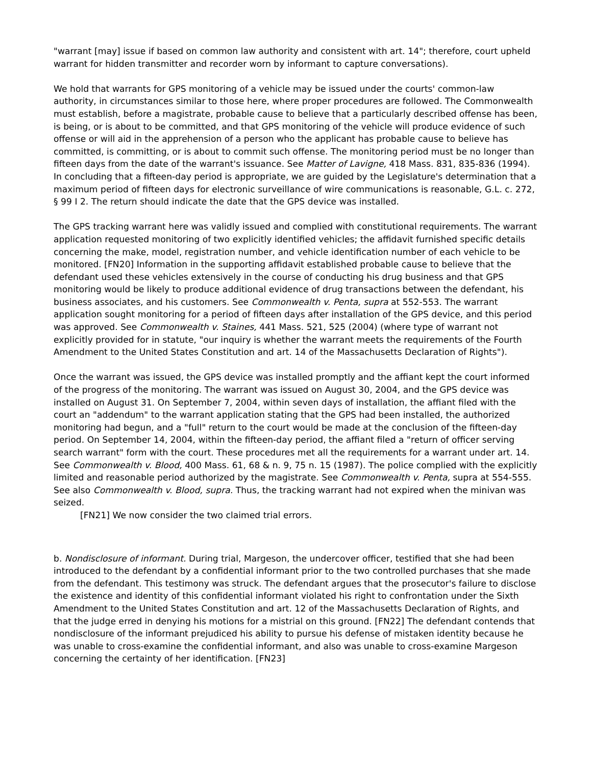"warrant [may] issue if based on common law authority and consistent with art. 14"; therefore, court upheld warrant for hidden transmitter and recorder worn by informant to capture conversations).
We hold that warrants for GPS monitoring of a vehicle may be issued under the courts' common-law authority, in circumstances similar to those here, where proper procedures are followed. The Commonwealth must establish, before a magistrate, probable cause to believe that a particularly described offense has been, is being, or is about to be committed, and that GPS monitoring of the vehicle will produce evidence of such offense or will aid in the apprehension of a person who the applicant has probable cause to believe has committed, is committing, or is about to commit such offense. The monitoring period must be no longer than fifteen days from the date of the warrant's issuance. See Matter of Lavigne, 418 Mass. 831, 835-836 (1994). In concluding that a fifteen-day period is appropriate, we are guided by the Legislature's determination that a maximum period of fifteen days for electronic surveillance of wire communications is reasonable, G.L. c. 272, § 99 I 2. The return should indicate the date that the GPS device was installed.
The GPS tracking warrant here was validly issued and complied with constitutional requirements. The warrant application requested monitoring of two explicitly identified vehicles; the affidavit furnished specific details concerning the make, model, registration number, and vehicle identification number of each vehicle to be monitored. [FN20] Information in the supporting affidavit established probable cause to believe that the defendant used these vehicles extensively in the course of conducting his drug business and that GPS monitoring would be likely to produce additional evidence of drug transactions between the defendant, his business associates, and his customers. See Commonwealth v. Penta, supra at 552-553. The warrant application sought monitoring for a period of fifteen days after installation of the GPS device, and this period was approved. See Commonwealth v. Staines, 441 Mass. 521, 525 (2004) (where type of warrant not explicitly provided for in statute, "our inquiry is whether the warrant meets the requirements of the Fourth Amendment to the United States Constitution and art. 14 of the Massachusetts Declaration of Rights").
Once the warrant was issued, the GPS device was installed promptly and the affiant kept the court informed of the progress of the monitoring. The warrant was issued on August 30, 2004, and the GPS device was installed on August 31. On September 7, 2004, within seven days of installation, the affiant filed with the court an "addendum" to the warrant application stating that the GPS had been installed, the authorized monitoring had begun, and a "full" return to the court would be made at the conclusion of the fifteen-day period. On September 14, 2004, within the fifteen-day period, the affiant filed a "return of officer serving search warrant" form with the court. These procedures met all the requirements for a warrant under art. 14. See Commonwealth v. Blood, 400 Mass. 61, 68 & n. 9, 75 n. 15 (1987). The police complied with the explicitly limited and reasonable period authorized by the magistrate. See Commonwealth v. Penta, supra at 554-555. See also Commonwealth v. Blood, supra. Thus, the tracking warrant had not expired when the minivan was seized.
[FN21] We now consider the two claimed trial errors.
b. Nondisclosure of informant. During trial, Margeson, the undercover officer, testified that she had been introduced to the defendant by a confidential informant prior to the two controlled purchases that she made from the defendant. This testimony was struck. The defendant argues that the prosecutor's failure to disclose the existence and identity of this confidential informant violated his right to confrontation under the Sixth Amendment to the United States Constitution and art. 12 of the Massachusetts Declaration of Rights, and that the judge erred in denying his motions for a mistrial on this ground. [FN22] The defendant contends that nondisclosure of the informant prejudiced his ability to pursue his defense of mistaken identity because he was unable to cross-examine the confidential informant, and also was unable to cross-examine Margeson concerning the certainty of her identification. [FN23]